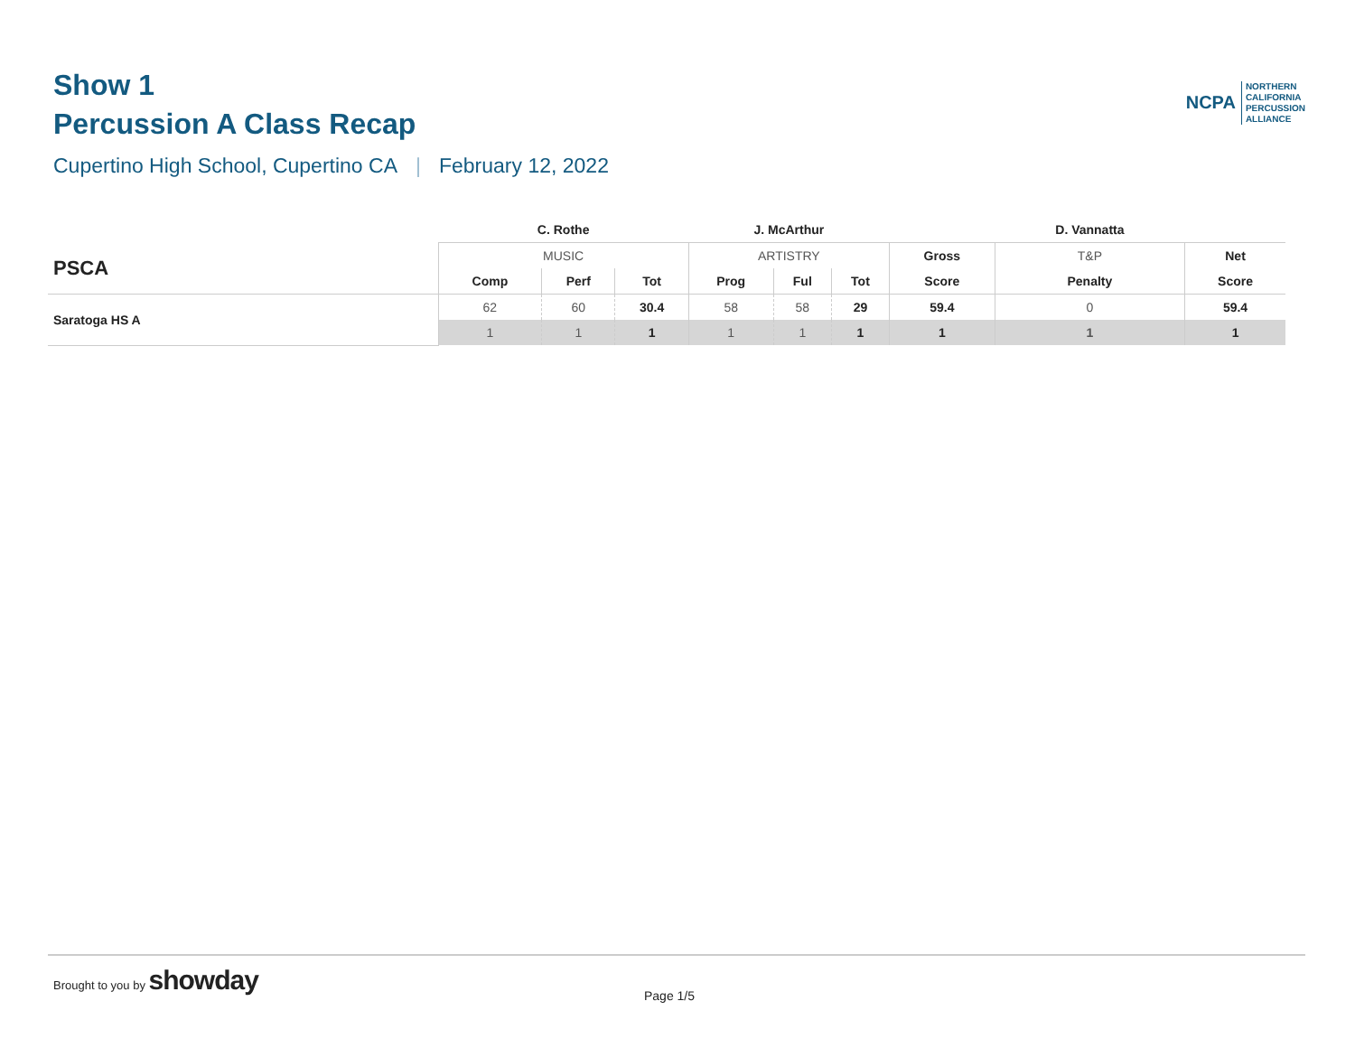Show 1
Percussion A Class Recap
Cupertino High School, Cupertino CA | February 12, 2022
NCPA
NORTHERN
CALIFORNIA
PERCUSSION
ALLIANCE
| | C. Rothe | | | J. McArthur | | | | D. Vannatta | |
| --- | --- | --- | --- | --- | --- | --- | --- | --- | --- |
| PSCA | MUSIC | | | ARTISTRY | | | Gross | T&P | Net |
| | Comp | Perf | Tot | Prog | Ful | Tot | Score | Penalty | Score |
| Saratoga HS A | 62 | 60 | 30.4 | 58 | 58 | 29 | 59.4 | 0 | 59.4 |
| | 1 | 1 | 1 | 1 | 1 | 1 | 1 | 1 | 1 |
Brought to you by showday
Page 1/5